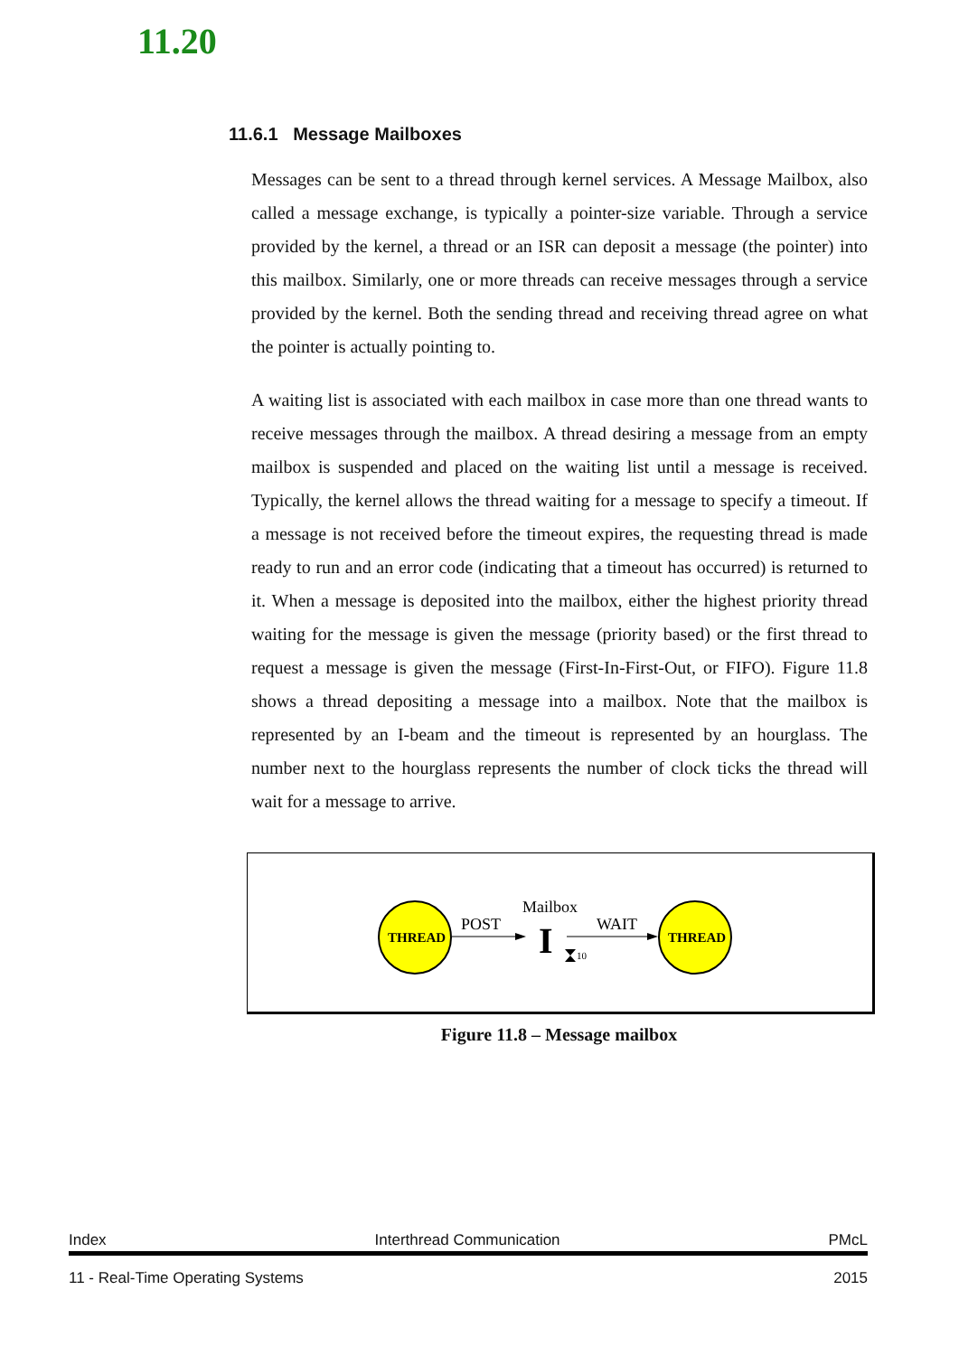11.20
11.6.1 Message Mailboxes
Messages can be sent to a thread through kernel services. A Message Mailbox, also called a message exchange, is typically a pointer-size variable. Through a service provided by the kernel, a thread or an ISR can deposit a message (the pointer) into this mailbox. Similarly, one or more threads can receive messages through a service provided by the kernel. Both the sending thread and receiving thread agree on what the pointer is actually pointing to.
A waiting list is associated with each mailbox in case more than one thread wants to receive messages through the mailbox. A thread desiring a message from an empty mailbox is suspended and placed on the waiting list until a message is received. Typically, the kernel allows the thread waiting for a message to specify a timeout. If a message is not received before the timeout expires, the requesting thread is made ready to run and an error code (indicating that a timeout has occurred) is returned to it. When a message is deposited into the mailbox, either the highest priority thread waiting for the message is given the message (priority based) or the first thread to request a message is given the message (First-In-First-Out, or FIFO). Figure 11.8 shows a thread depositing a message into a mailbox. Note that the mailbox is represented by an I-beam and the timeout is represented by an hourglass. The number next to the hourglass represents the number of clock ticks the thread will wait for a message to arrive.
THREAD
POST
Mailbox
I
10
WAIT
THREAD
Figure 11.8 – Message mailbox
Index Interthread Communication PMcL
11 - Real-Time Operating Systems 2015